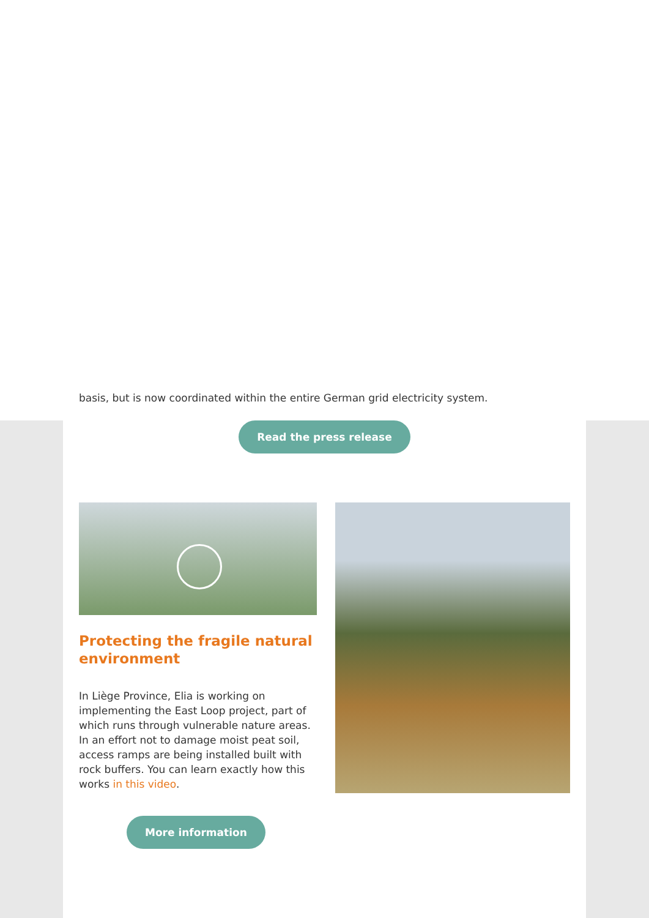basis, but is now coordinated within the entire German grid electricity system.
Read the press release
Protecting the fragile natural environment
In Liège Province, Elia is working on implementing the East Loop project, part of which runs through vulnerable nature areas. In an effort not to damage moist peat soil, access ramps are being installed built with rock buffers. You can learn exactly how this works in this video.
More information